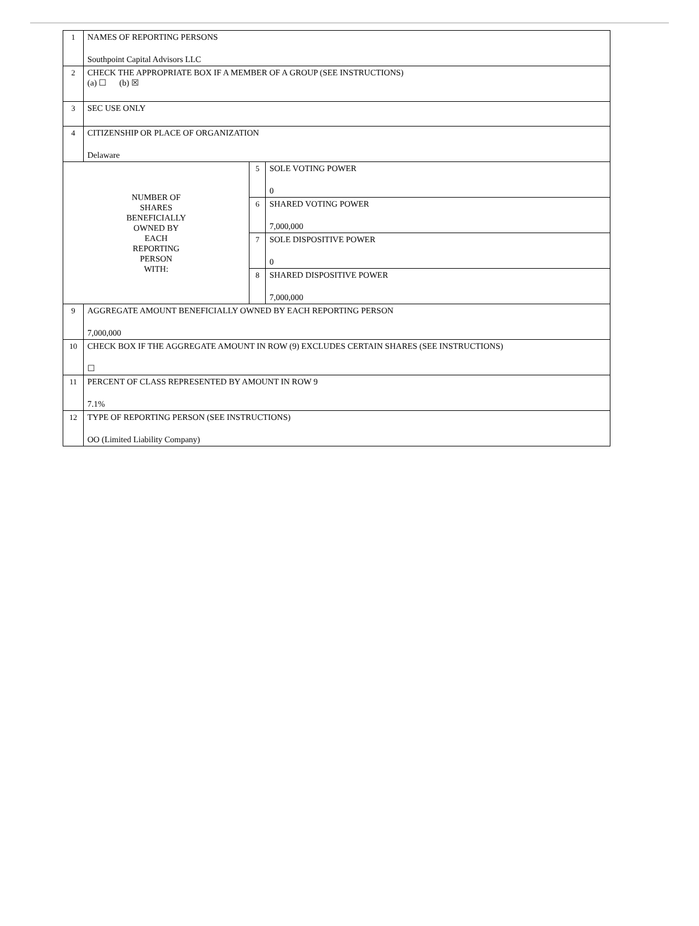| 1 | NAMES OF REPORTING PERSONS Southpoint Capital Advisors LLC | | |
| 2 | CHECK THE APPROPRIATE BOX IF A MEMBER OF A GROUP (SEE INSTRUCTIONS) (a) ☐ (b) ☒ | | |
| 3 | SEC USE ONLY | | |
| 4 | CITIZENSHIP OR PLACE OF ORGANIZATION Delaware | | |
| NUMBER OF SHARES BENEFICIALLY OWNED BY EACH REPORTING PERSON WITH: | | 5 | SOLE VOTING POWER 0 |
| | | 6 | SHARED VOTING POWER 7,000,000 |
| | | 7 | SOLE DISPOSITIVE POWER 0 |
| | | 8 | SHARED DISPOSITIVE POWER 7,000,000 |
| 9 | AGGREGATE AMOUNT BENEFICIALLY OWNED BY EACH REPORTING PERSON 7,000,000 | | |
| 10 | CHECK BOX IF THE AGGREGATE AMOUNT IN ROW (9) EXCLUDES CERTAIN SHARES (SEE INSTRUCTIONS) ☐ | | |
| 11 | PERCENT OF CLASS REPRESENTED BY AMOUNT IN ROW 9 7.1% | | |
| 12 | TYPE OF REPORTING PERSON (SEE INSTRUCTIONS) OO (Limited Liability Company) | | |